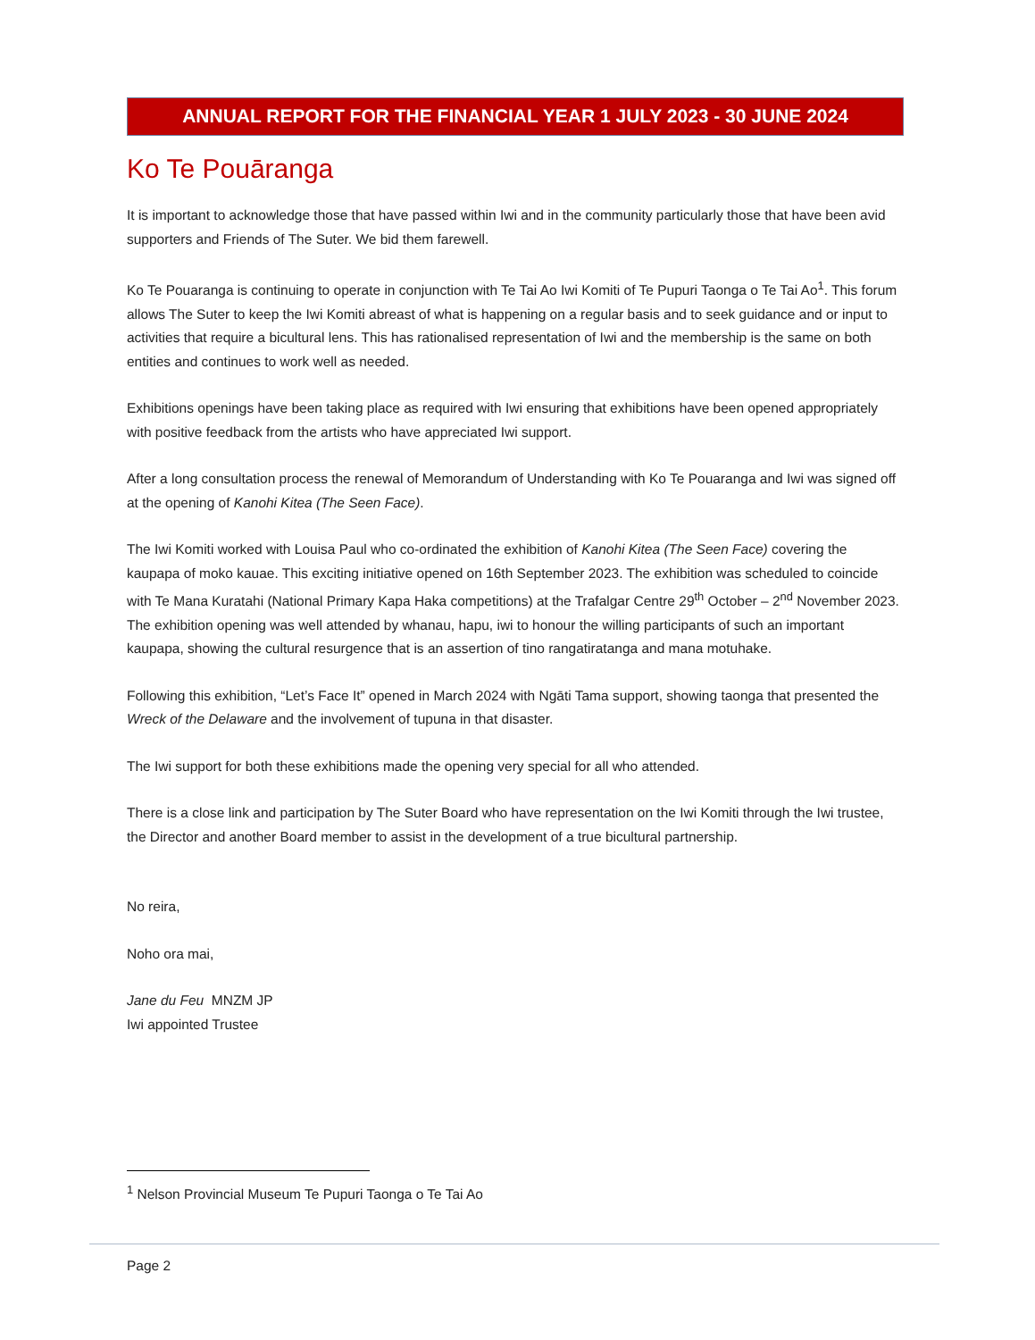ANNUAL REPORT FOR THE FINANCIAL YEAR 1 JULY 2023 - 30 JUNE 2024
Ko Te Pouāranga
It is important to acknowledge those that have passed within Iwi and in the community particularly those that have been avid supporters and Friends of The Suter. We bid them farewell.
Ko Te Pouaranga is continuing to operate in conjunction with Te Tai Ao Iwi Komiti of Te Pupuri Taonga o Te Tai Ao<sup>1</sup>. This forum allows The Suter to keep the Iwi Komiti abreast of what is happening on a regular basis and to seek guidance and or input to activities that require a bicultural lens. This has rationalised representation of Iwi and the membership is the same on both entities and continues to work well as needed.
Exhibitions openings have been taking place as required with Iwi ensuring that exhibitions have been opened appropriately with positive feedback from the artists who have appreciated Iwi support.
After a long consultation process the renewal of Memorandum of Understanding with Ko Te Pouaranga and Iwi was signed off at the opening of Kanohi Kitea (The Seen Face).
The Iwi Komiti worked with Louisa Paul who co-ordinated the exhibition of Kanohi Kitea (The Seen Face) covering the kaupapa of moko kauae. This exciting initiative opened on 16th September 2023. The exhibition was scheduled to coincide with Te Mana Kuratahi (National Primary Kapa Haka competitions) at the Trafalgar Centre 29<sup>th</sup> October – 2<sup>nd</sup> November 2023. The exhibition opening was well attended by whanau, hapu, iwi to honour the willing participants of such an important kaupapa, showing the cultural resurgence that is an assertion of tino rangatiratanga and mana motuhake.
Following this exhibition, “Let’s Face It” opened in March 2024 with Ngāti Tama support, showing taonga that presented the Wreck of the Delaware and the involvement of tupuna in that disaster.
The Iwi support for both these exhibitions made the opening very special for all who attended.
There is a close link and participation by The Suter Board who have representation on the Iwi Komiti through the Iwi trustee, the Director and another Board member to assist in the development of a true bicultural partnership.
No reira,
Noho ora mai,
Jane du Feu MNZM JP
Iwi appointed Trustee
<sup>1</sup> Nelson Provincial Museum Te Pupuri Taonga o Te Tai Ao
Page 2